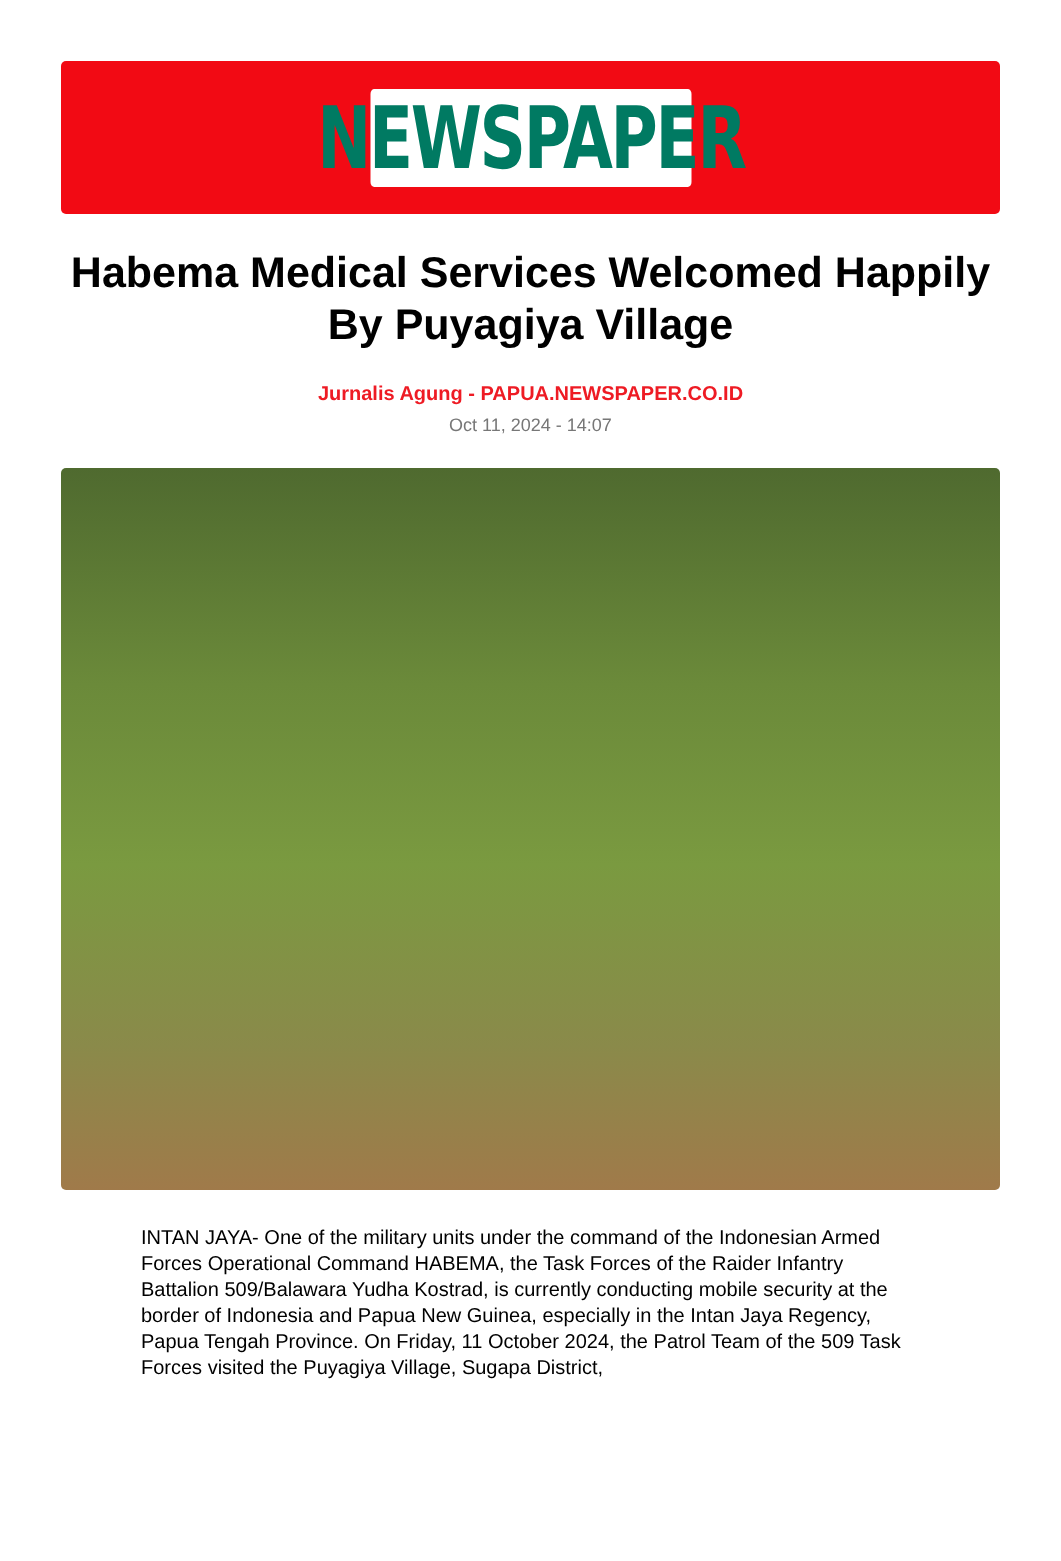NEWSPAPER
Habema Medical Services Welcomed Happily By Puyagiya Village
Jurnalis Agung - PAPUA.NEWSPAPER.CO.ID
Oct 11, 2024 - 14:07
INTAN JAYA- One of the military units under the command of the Indonesian Armed Forces Operational Command HABEMA, the Task Forces of the Raider Infantry Battalion 509/Balawara Yudha Kostrad, is currently conducting mobile security at the border of Indonesia and Papua New Guinea, especially in the Intan Jaya Regency, Papua Tengah Province. On Friday, 11 October 2024, the Patrol Team of the 509 Task Forces visited the Puyagiya Village, Sugapa District,